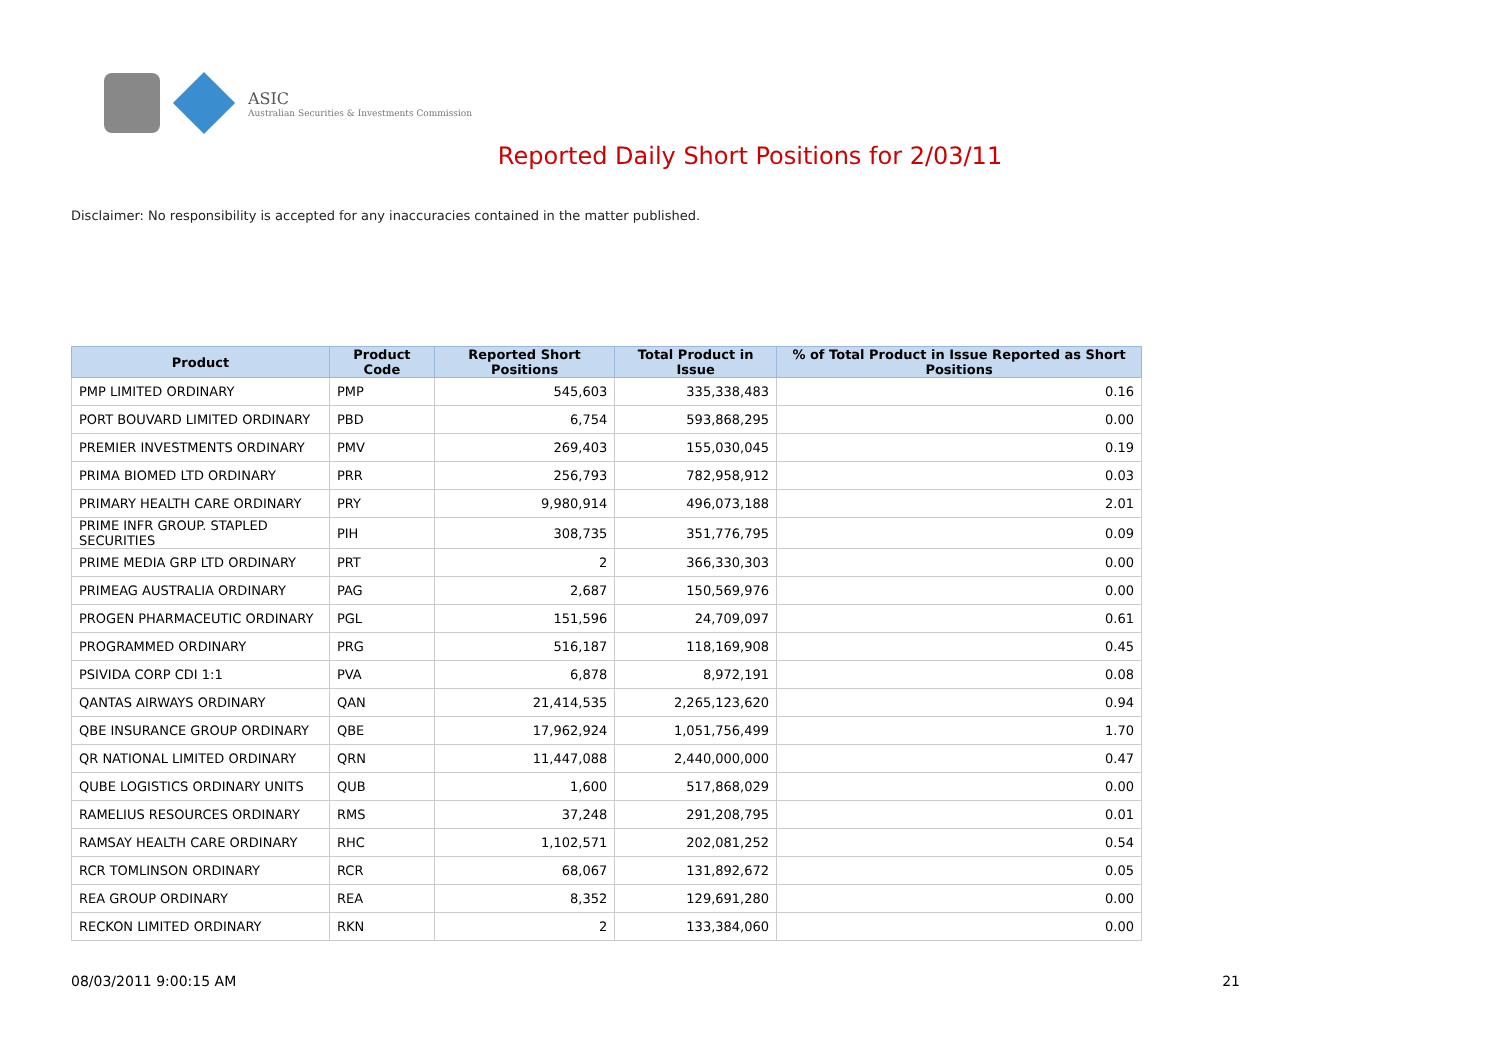ASIC
Australian Securities & Investments Commission
Reported Daily Short Positions for 2/03/11
Disclaimer: No responsibility is accepted for any inaccuracies contained in the matter published.
| Product | Product Code | Reported Short Positions | Total Product in Issue | % of Total Product in Issue Reported as Short Positions |
| --- | --- | --- | --- | --- |
| PMP LIMITED ORDINARY | PMP | 545,603 | 335,338,483 | 0.16 |
| PORT BOUVARD LIMITED ORDINARY | PBD | 6,754 | 593,868,295 | 0.00 |
| PREMIER INVESTMENTS ORDINARY | PMV | 269,403 | 155,030,045 | 0.19 |
| PRIMA BIOMED LTD ORDINARY | PRR | 256,793 | 782,958,912 | 0.03 |
| PRIMARY HEALTH CARE ORDINARY | PRY | 9,980,914 | 496,073,188 | 2.01 |
| PRIME INFR GROUP. STAPLED SECURITIES | PIH | 308,735 | 351,776,795 | 0.09 |
| PRIME MEDIA GRP LTD ORDINARY | PRT | 2 | 366,330,303 | 0.00 |
| PRIMEAG AUSTRALIA ORDINARY | PAG | 2,687 | 150,569,976 | 0.00 |
| PROGEN PHARMACEUTIC ORDINARY | PGL | 151,596 | 24,709,097 | 0.61 |
| PROGRAMMED ORDINARY | PRG | 516,187 | 118,169,908 | 0.45 |
| PSIVIDA CORP CDI 1:1 | PVA | 6,878 | 8,972,191 | 0.08 |
| QANTAS AIRWAYS ORDINARY | QAN | 21,414,535 | 2,265,123,620 | 0.94 |
| QBE INSURANCE GROUP ORDINARY | QBE | 17,962,924 | 1,051,756,499 | 1.70 |
| QR NATIONAL LIMITED ORDINARY | QRN | 11,447,088 | 2,440,000,000 | 0.47 |
| QUBE LOGISTICS ORDINARY UNITS | QUB | 1,600 | 517,868,029 | 0.00 |
| RAMELIUS RESOURCES ORDINARY | RMS | 37,248 | 291,208,795 | 0.01 |
| RAMSAY HEALTH CARE ORDINARY | RHC | 1,102,571 | 202,081,252 | 0.54 |
| RCR TOMLINSON ORDINARY | RCR | 68,067 | 131,892,672 | 0.05 |
| REA GROUP ORDINARY | REA | 8,352 | 129,691,280 | 0.00 |
| RECKON LIMITED ORDINARY | RKN | 2 | 133,384,060 | 0.00 |
08/03/2011 9:00:15 AM 21